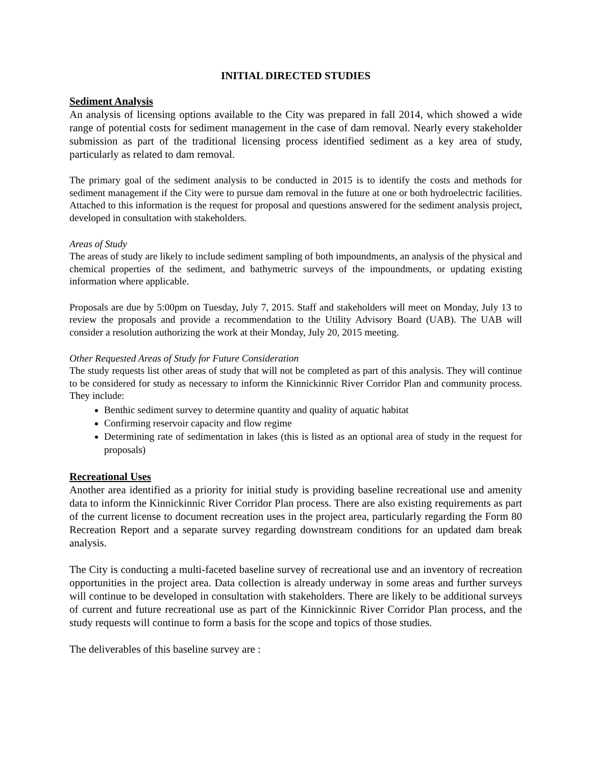INITIAL DIRECTED STUDIES
Sediment Analysis
An analysis of licensing options available to the City was prepared in fall 2014, which showed a wide range of potential costs for sediment management in the case of dam removal. Nearly every stakeholder submission as part of the traditional licensing process identified sediment as a key area of study, particularly as related to dam removal.
The primary goal of the sediment analysis to be conducted in 2015 is to identify the costs and methods for sediment management if the City were to pursue dam removal in the future at one or both hydroelectric facilities. Attached to this information is the request for proposal and questions answered for the sediment analysis project, developed in consultation with stakeholders.
Areas of Study
The areas of study are likely to include sediment sampling of both impoundments, an analysis of the physical and chemical properties of the sediment, and bathymetric surveys of the impoundments, or updating existing information where applicable.
Proposals are due by 5:00pm on Tuesday, July 7, 2015. Staff and stakeholders will meet on Monday, July 13 to review the proposals and provide a recommendation to the Utility Advisory Board (UAB). The UAB will consider a resolution authorizing the work at their Monday, July 20, 2015 meeting.
Other Requested Areas of Study for Future Consideration
The study requests list other areas of study that will not be completed as part of this analysis. They will continue to be considered for study as necessary to inform the Kinnickinnic River Corridor Plan and community process. They include:
Benthic sediment survey to determine quantity and quality of aquatic habitat
Confirming reservoir capacity and flow regime
Determining rate of sedimentation in lakes (this is listed as an optional area of study in the request for proposals)
Recreational Uses
Another area identified as a priority for initial study is providing baseline recreational use and amenity data to inform the Kinnickinnic River Corridor Plan process. There are also existing requirements as part of the current license to document recreation uses in the project area, particularly regarding the Form 80 Recreation Report and a separate survey regarding downstream conditions for an updated dam break analysis.
The City is conducting a multi-faceted baseline survey of recreational use and an inventory of recreation opportunities in the project area. Data collection is already underway in some areas and further surveys will continue to be developed in consultation with stakeholders. There are likely to be additional surveys of current and future recreational use as part of the Kinnickinnic River Corridor Plan process, and the study requests will continue to form a basis for the scope and topics of those studies.
The deliverables of this baseline survey are :